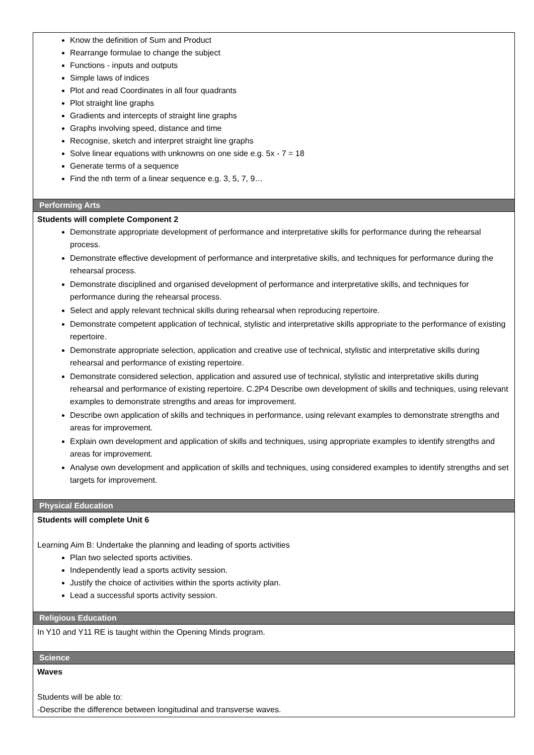| Know the definition of Sum and Product Rearrange formulae to change the subject Functions - inputs and outputs Simple laws of indices Plot and read Coordinates in all four quadrants Plot straight line graphs Gradients and intercepts of straight line graphs Graphs involving speed, distance and time Recognise, sketch and interpret straight line graphs Solve linear equations with unknowns on one side e.g. 5x - 7 = 18 Generate terms of a sequence Find the nth term of a linear sequence e.g. 3, 5, 7, 9… |
| Performing Arts |
| Students will complete Component 2 Demonstrate appropriate development of performance and interpretative skills for performance during the rehearsal process. Demonstrate effective development of performance and interpretative skills, and techniques for performance during the rehearsal process. Demonstrate disciplined and organised development of performance and interpretative skills, and techniques for performance during the rehearsal process. Select and apply relevant technical skills during rehearsal when reproducing repertoire. Demonstrate competent application of technical, stylistic and interpretative skills appropriate to the performance of existing repertoire. Demonstrate appropriate selection, application and creative use of technical, stylistic and interpretative skills during rehearsal and performance of existing repertoire. Demonstrate considered selection, application and assured use of technical, stylistic and interpretative skills during rehearsal and performance of existing repertoire. C.2P4 Describe own development of skills and techniques, using relevant examples to demonstrate strengths and areas for improvement. Describe own application of skills and techniques in performance, using relevant examples to demonstrate strengths and areas for improvement. Explain own development and application of skills and techniques, using appropriate examples to identify strengths and areas for improvement. Analyse own development and application of skills and techniques, using considered examples to identify strengths and set targets for improvement. |
| Physical Education |
| Students will complete Unit 6 Learning Aim B: Undertake the planning and leading of sports activities Plan two selected sports activities. Independently lead a sports activity session. Justify the choice of activities within the sports activity plan. Lead a successful sports activity session. |
| Religious Education |
| In Y10 and Y11 RE is taught within the Opening Minds program. |
| Science |
| Waves Students will be able to: -Describe the difference between longitudinal and transverse waves. |